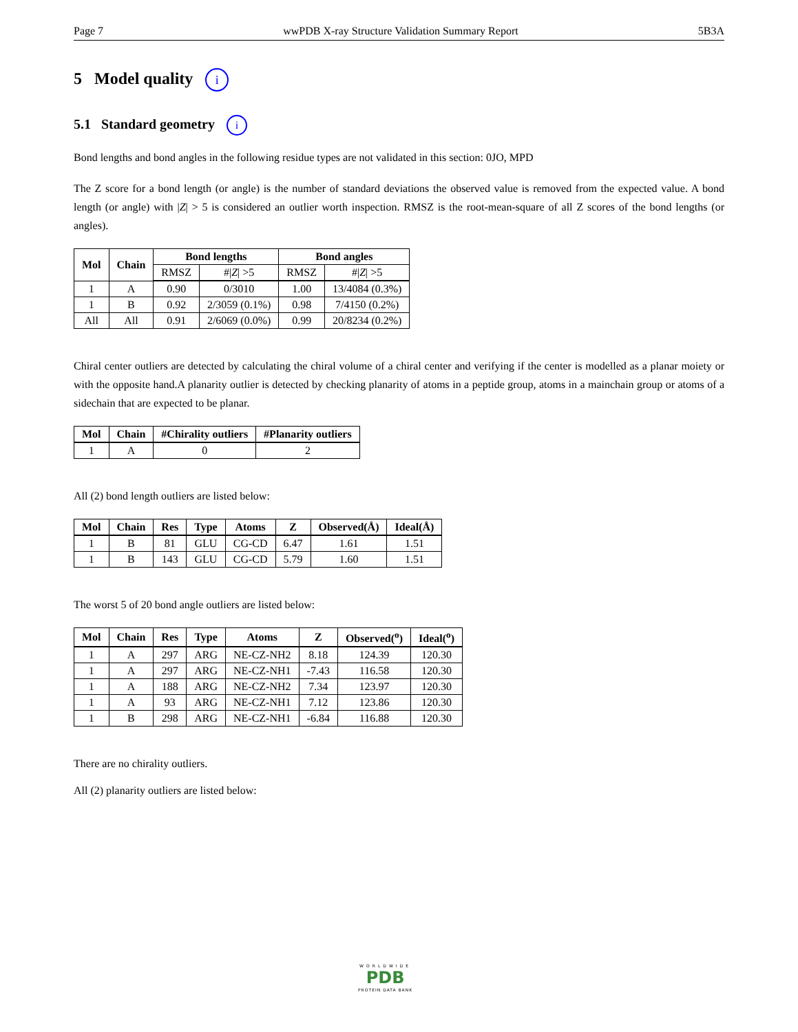Page 7 wwPDB X-ray Structure Validation Summary Report 5B3A
5 Model quality i
5.1 Standard geometry i
Bond lengths and bond angles in the following residue types are not validated in this section: 0JO, MPD
The Z score for a bond length (or angle) is the number of standard deviations the observed value is removed from the expected value. A bond length (or angle) with |Z| > 5 is considered an outlier worth inspection. RMSZ is the root-mean-square of all Z scores of the bond lengths (or angles).
| Mol | Chain | Bond lengths | | Bond angles | |
| --- | --- | --- | --- | --- | --- |
| | | RMSZ | #/ Z / >5 | RMSZ | #/ Z / >5 |
| 1 | A | 0.90 | 0/3010 | 1.00 | 13/4084 (0.3%) |
| 1 | B | 0.92 | 2/3059 (0.1%) | 0.98 | 7/4150 (0.2%) |
| All | All | 0.91 | 2/6069 (0.0%) | 0.99 | 20/8234 (0.2%) |
Chiral center outliers are detected by calculating the chiral volume of a chiral center and verifying if the center is modelled as a planar moiety or with the opposite hand.A planarity outlier is detected by checking planarity of atoms in a peptide group, atoms in a mainchain group or atoms of a sidechain that are expected to be planar.
| Mol | Chain | #Chirality outliers | #Planarity outliers |
| --- | --- | --- | --- |
| 1 | A | 0 | 2 |
All (2) bond length outliers are listed below:
| Mol | Chain | Res | Type | Atoms | Z | Observed(Å) | Ideal(Å) |
| --- | --- | --- | --- | --- | --- | --- | --- |
| 1 | B | 81 | GLU | CG-CD | 6.47 | 1.61 | 1.51 |
| 1 | B | 143 | GLU | CG-CD | 5.79 | 1.60 | 1.51 |
The worst 5 of 20 bond angle outliers are listed below:
| Mol | Chain | Res | Type | Atoms | Z | Observed(<sup>o</sup>) | Ideal(<sup>o</sup>) |
| --- | --- | --- | --- | --- | --- | --- | --- |
| 1 | A | 297 | ARG | NE-CZ-NH2 | 8.18 | 124.39 | 120.30 |
| 1 | A | 297 | ARG | NE-CZ-NH1 | -7.43 | 116.58 | 120.30 |
| 1 | A | 188 | ARG | NE-CZ-NH2 | 7.34 | 123.97 | 120.30 |
| 1 | A | 93 | ARG | NE-CZ-NH1 | 7.12 | 123.86 | 120.30 |
| 1 | B | 298 | ARG | NE-CZ-NH1 | -6.84 | 116.88 | 120.30 |
There are no chirality outliers.
All (2) planarity outliers are listed below:
WORLDWIDE
PDB
PROTEIN DATA BANK